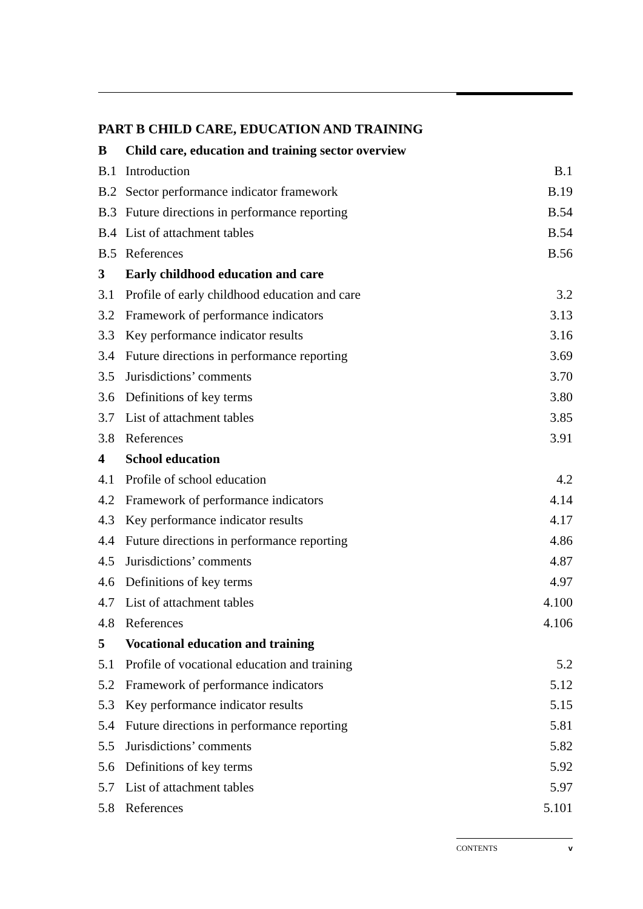PART B CHILD CARE, EDUCATION AND TRAINING
| B | Child care, education and training sector overview | |
| B.1 | Introduction | B.1 |
| B.2 | Sector performance indicator framework | B.19 |
| B.3 | Future directions in performance reporting | B.54 |
| B.4 | List of attachment tables | B.54 |
| B.5 | References | B.56 |
| 3 | Early childhood education and care | |
| 3.1 | Profile of early childhood education and care | 3.2 |
| 3.2 | Framework of performance indicators | 3.13 |
| 3.3 | Key performance indicator results | 3.16 |
| 3.4 | Future directions in performance reporting | 3.69 |
| 3.5 | Jurisdictions’ comments | 3.70 |
| 3.6 | Definitions of key terms | 3.80 |
| 3.7 | List of attachment tables | 3.85 |
| 3.8 | References | 3.91 |
| 4 | School education | |
| 4.1 | Profile of school education | 4.2 |
| 4.2 | Framework of performance indicators | 4.14 |
| 4.3 | Key performance indicator results | 4.17 |
| 4.4 | Future directions in performance reporting | 4.86 |
| 4.5 | Jurisdictions’ comments | 4.87 |
| 4.6 | Definitions of key terms | 4.97 |
| 4.7 | List of attachment tables | 4.100 |
| 4.8 | References | 4.106 |
| 5 | Vocational education and training | |
| 5.1 | Profile of vocational education and training | 5.2 |
| 5.2 | Framework of performance indicators | 5.12 |
| 5.3 | Key performance indicator results | 5.15 |
| 5.4 | Future directions in performance reporting | 5.81 |
| 5.5 | Jurisdictions’ comments | 5.82 |
| 5.6 | Definitions of key terms | 5.92 |
| 5.7 | List of attachment tables | 5.97 |
| 5.8 | References | 5.101 |
CONTENTS v